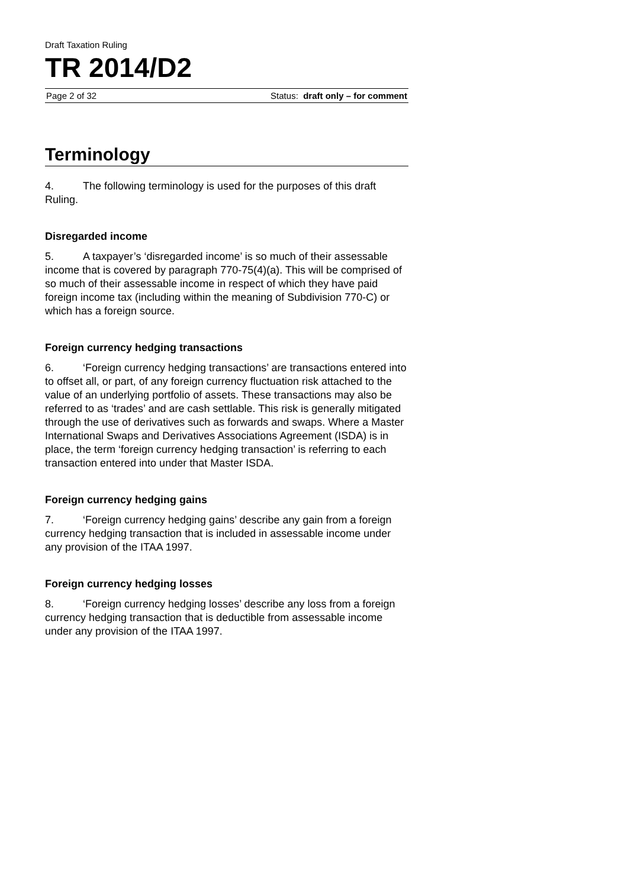Draft Taxation Ruling
TR 2014/D2
Page 2 of 32 Status: draft only – for comment
Terminology
4. The following terminology is used for the purposes of this draft Ruling.
Disregarded income
5. A taxpayer’s ‘disregarded income’ is so much of their assessable income that is covered by paragraph 770-75(4)(a). This will be comprised of so much of their assessable income in respect of which they have paid foreign income tax (including within the meaning of Subdivision 770-C) or which has a foreign source.
Foreign currency hedging transactions
6. ‘Foreign currency hedging transactions’ are transactions entered into to offset all, or part, of any foreign currency fluctuation risk attached to the value of an underlying portfolio of assets. These transactions may also be referred to as ‘trades’ and are cash settlable. This risk is generally mitigated through the use of derivatives such as forwards and swaps. Where a Master International Swaps and Derivatives Associations Agreement (ISDA) is in place, the term ‘foreign currency hedging transaction’ is referring to each transaction entered into under that Master ISDA.
Foreign currency hedging gains
7. ‘Foreign currency hedging gains’ describe any gain from a foreign currency hedging transaction that is included in assessable income under any provision of the ITAA 1997.
Foreign currency hedging losses
8. ‘Foreign currency hedging losses’ describe any loss from a foreign currency hedging transaction that is deductible from assessable income under any provision of the ITAA 1997.